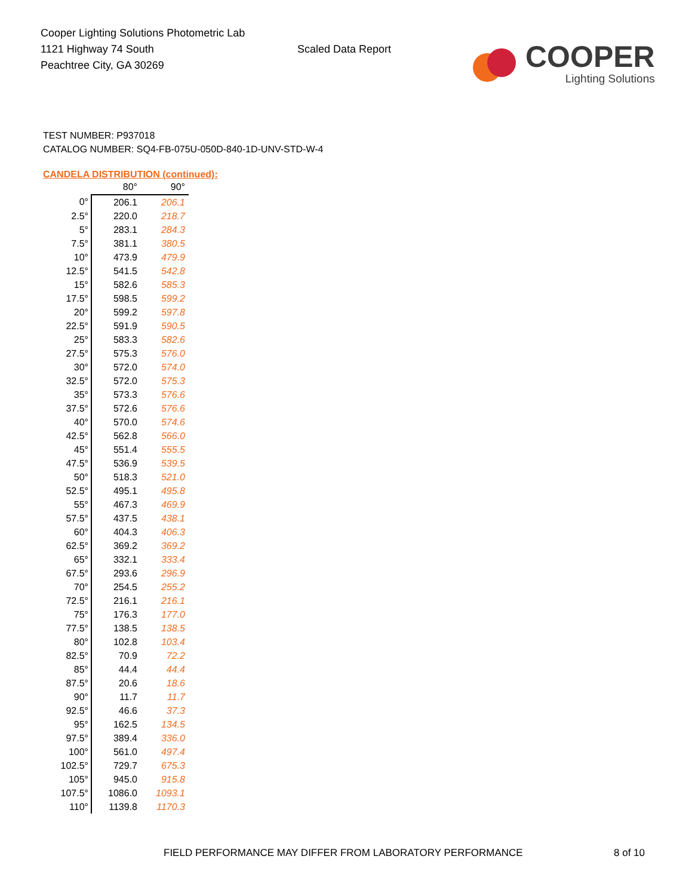Cooper Lighting Solutions Photometric Lab
1121 Highway 74 South
Peachtree City, GA 30269
Scaled Data Report
COOPER
Lighting Solutions
TEST NUMBER: P937018
CATALOG NUMBER: SQ4-FB-075U-050D-840-1D-UNV-STD-W-4
CANDELA DISTRIBUTION (continued):
| | 80° | 90° |
| --- | --- | --- |
| 0° | 206.1 | 206.1 |
| 2.5° | 220.0 | 218.7 |
| 5° | 283.1 | 284.3 |
| 7.5° | 381.1 | 380.5 |
| 10° | 473.9 | 479.9 |
| 12.5° | 541.5 | 542.8 |
| 15° | 582.6 | 585.3 |
| 17.5° | 598.5 | 599.2 |
| 20° | 599.2 | 597.8 |
| 22.5° | 591.9 | 590.5 |
| 25° | 583.3 | 582.6 |
| 27.5° | 575.3 | 576.0 |
| 30° | 572.0 | 574.0 |
| 32.5° | 572.0 | 575.3 |
| 35° | 573.3 | 576.6 |
| 37.5° | 572.6 | 576.6 |
| 40° | 570.0 | 574.6 |
| 42.5° | 562.8 | 566.0 |
| 45° | 551.4 | 555.5 |
| 47.5° | 536.9 | 539.5 |
| 50° | 518.3 | 521.0 |
| 52.5° | 495.1 | 495.8 |
| 55° | 467.3 | 469.9 |
| 57.5° | 437.5 | 438.1 |
| 60° | 404.3 | 406.3 |
| 62.5° | 369.2 | 369.2 |
| 65° | 332.1 | 333.4 |
| 67.5° | 293.6 | 296.9 |
| 70° | 254.5 | 255.2 |
| 72.5° | 216.1 | 216.1 |
| 75° | 176.3 | 177.0 |
| 77.5° | 138.5 | 138.5 |
| 80° | 102.8 | 103.4 |
| 82.5° | 70.9 | 72.2 |
| 85° | 44.4 | 44.4 |
| 87.5° | 20.6 | 18.6 |
| 90° | 11.7 | 11.7 |
| 92.5° | 46.6 | 37.3 |
| 95° | 162.5 | 134.5 |
| 97.5° | 389.4 | 336.0 |
| 100° | 561.0 | 497.4 |
| 102.5° | 729.7 | 675.3 |
| 105° | 945.0 | 915.8 |
| 107.5° | 1086.0 | 1093.1 |
| 110° | 1139.8 | 1170.3 |
FIELD PERFORMANCE MAY DIFFER FROM LABORATORY PERFORMANCE
8 of 10